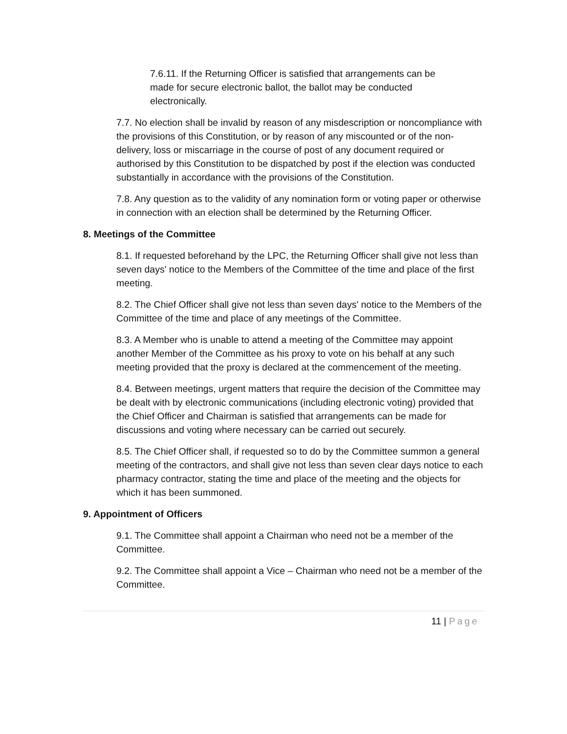7.6.11. If the Returning Officer is satisfied that arrangements can be made for secure electronic ballot, the ballot may be conducted electronically.
7.7. No election shall be invalid by reason of any misdescription or noncompliance with the provisions of this Constitution, or by reason of any miscounted or of the non-delivery, loss or miscarriage in the course of post of any document required or authorised by this Constitution to be dispatched by post if the election was conducted substantially in accordance with the provisions of the Constitution.
7.8. Any question as to the validity of any nomination form or voting paper or otherwise in connection with an election shall be determined by the Returning Officer.
8. Meetings of the Committee
8.1. If requested beforehand by the LPC, the Returning Officer shall give not less than seven days' notice to the Members of the Committee of the time and place of the first meeting.
8.2. The Chief Officer shall give not less than seven days' notice to the Members of the Committee of the time and place of any meetings of the Committee.
8.3. A Member who is unable to attend a meeting of the Committee may appoint another Member of the Committee as his proxy to vote on his behalf at any such meeting provided that the proxy is declared at the commencement of the meeting.
8.4. Between meetings, urgent matters that require the decision of the Committee may be dealt with by electronic communications (including electronic voting) provided that the Chief Officer and Chairman is satisfied that arrangements can be made for discussions and voting where necessary can be carried out securely.
8.5. The Chief Officer shall, if requested so to do by the Committee summon a general meeting of the contractors, and shall give not less than seven clear days notice to each pharmacy contractor, stating the time and place of the meeting and the objects for which it has been summoned.
9. Appointment of Officers
9.1. The Committee shall appoint a Chairman who need not be a member of the Committee.
9.2. The Committee shall appoint a Vice – Chairman who need not be a member of the Committee.
11 | Page